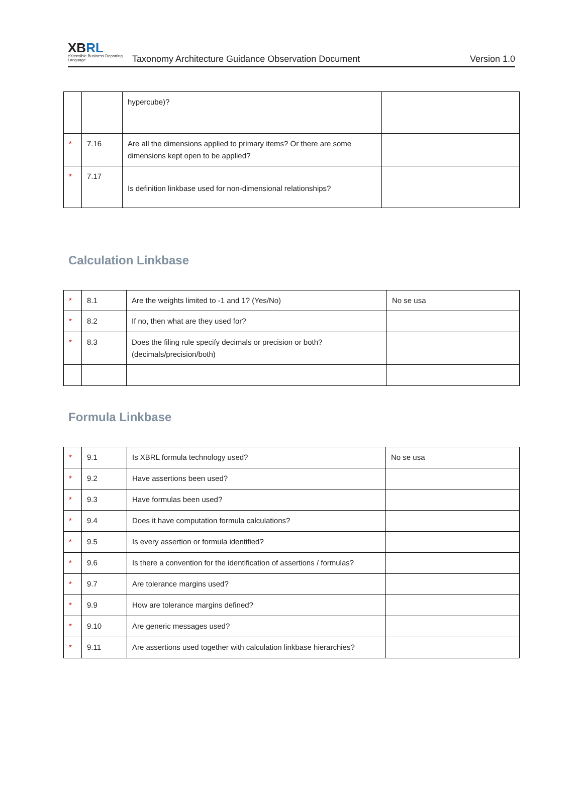XBRL
eXtensible Business Reporting Language
Taxonomy Architecture Guidance Observation Document
Version 1.0
| | | hypercube)? | |
| * | 7.16 | Are all the dimensions applied to primary items? Or there are some dimensions kept open to be applied? | |
| * | 7.17 | Is definition linkbase used for non-dimensional relationships? | |
Calculation Linkbase
| * | 8.1 | Are the weights limited to -1 and 1? (Yes/No) | No se usa |
| * | 8.2 | If no, then what are they used for? | |
| * | 8.3 | Does the filing rule specify decimals or precision or both? (decimals/precision/both) | |
Formula Linkbase
| * | 9.1 | Is XBRL formula technology used? | No se usa |
| * | 9.2 | Have assertions been used? | |
| * | 9.3 | Have formulas been used? | |
| * | 9.4 | Does it have computation formula calculations? | |
| * | 9.5 | Is every assertion or formula identified? | |
| * | 9.6 | Is there a convention for the identification of assertions / formulas? | |
| * | 9.7 | Are tolerance margins used? | |
| * | 9.9 | How are tolerance margins defined? | |
| * | 9.10 | Are generic messages used? | |
| * | 9.11 | Are assertions used together with calculation linkbase hierarchies? | |